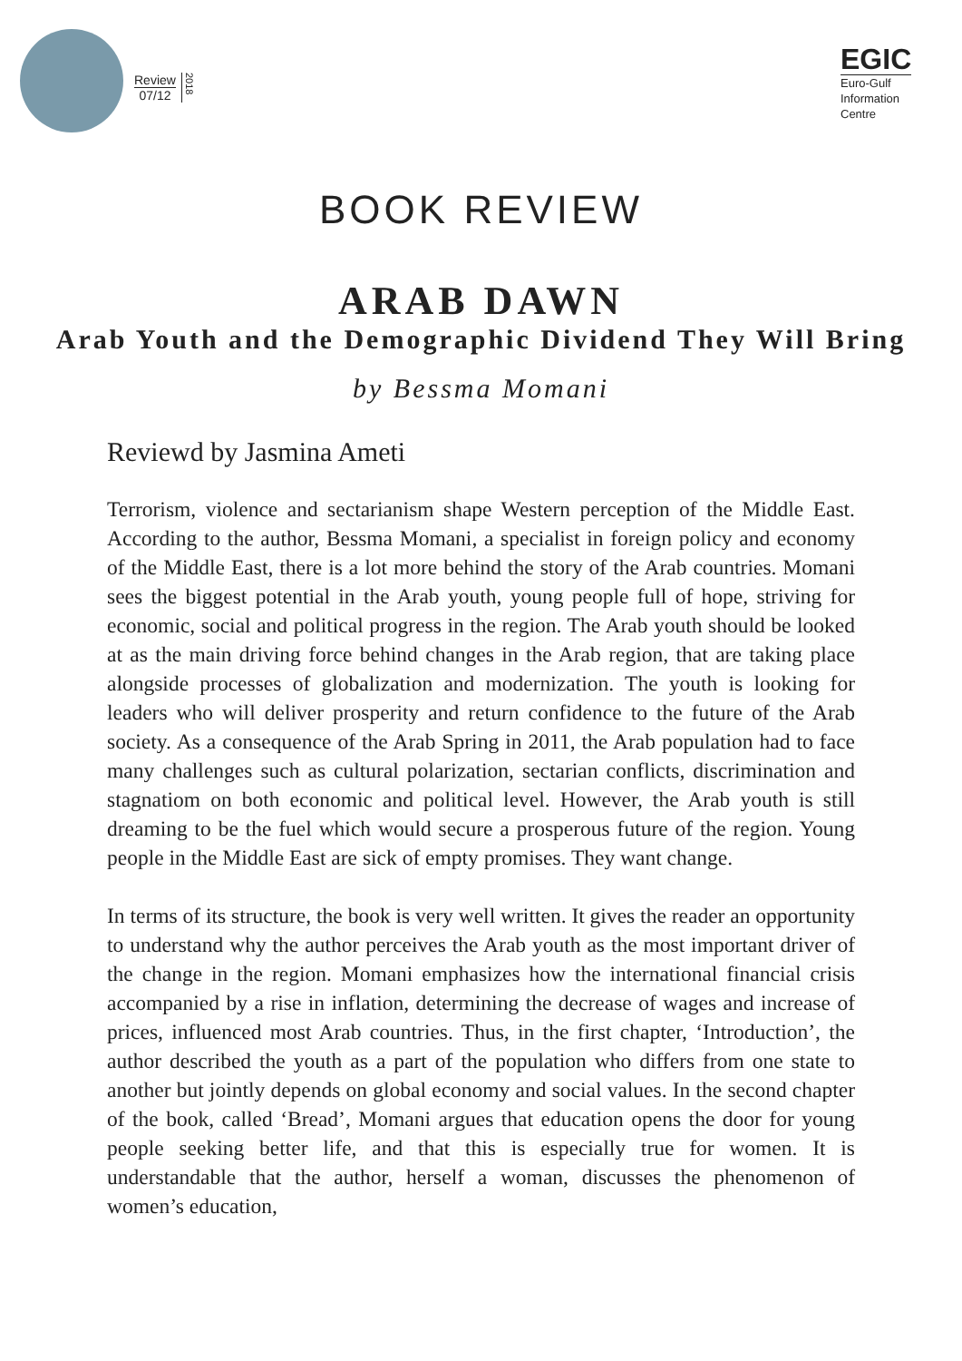Review
07/12
2018
EGIC
Euro-Gulf
Information
Centre
BOOK REVIEW
ARAB DAWN
Arab Youth and the Demographic Dividend They Will Bring
by Bessma Momani
Reviewd by Jasmina Ameti
Terrorism, violence and sectarianism shape Western perception of the Middle East. According to the author, Bessma Momani, a specialist in foreign policy and economy of the Middle East, there is a lot more behind the story of the Arab countries. Momani sees the biggest potential in the Arab youth, young people full of hope, striving for economic, social and political progress in the region. The Arab youth should be looked at as the main driving force behind changes in the Arab region, that are taking place alongside processes of globalization and modernization. The youth is looking for leaders who will deliver prosperity and return confidence to the future of the Arab society. As a consequence of the Arab Spring in 2011, the Arab population had to face many challenges such as cultural polarization, sectarian conflicts, discrimination and stagnatiom on both economic and political level. However, the Arab youth is still dreaming to be the fuel which would secure a prosperous future of the region. Young people in the Middle East are sick of empty promises. They want change.
In terms of its structure, the book is very well written. It gives the reader an opportunity to understand why the author perceives the Arab youth as the most important driver of the change in the region. Momani emphasizes how the international financial crisis accompanied by a rise in inflation, determining the decrease of wages and increase of prices, influenced most Arab countries. Thus, in the first chapter, ‘Introduction’, the author described the youth as a part of the population who differs from one state to another but jointly depends on global economy and social values. In the second chapter of the book, called ‘Bread’, Momani argues that education opens the door for young people seeking better life, and that this is especially true for women. It is understandable that the author, herself a woman, discusses the phenomenon of women’s education,